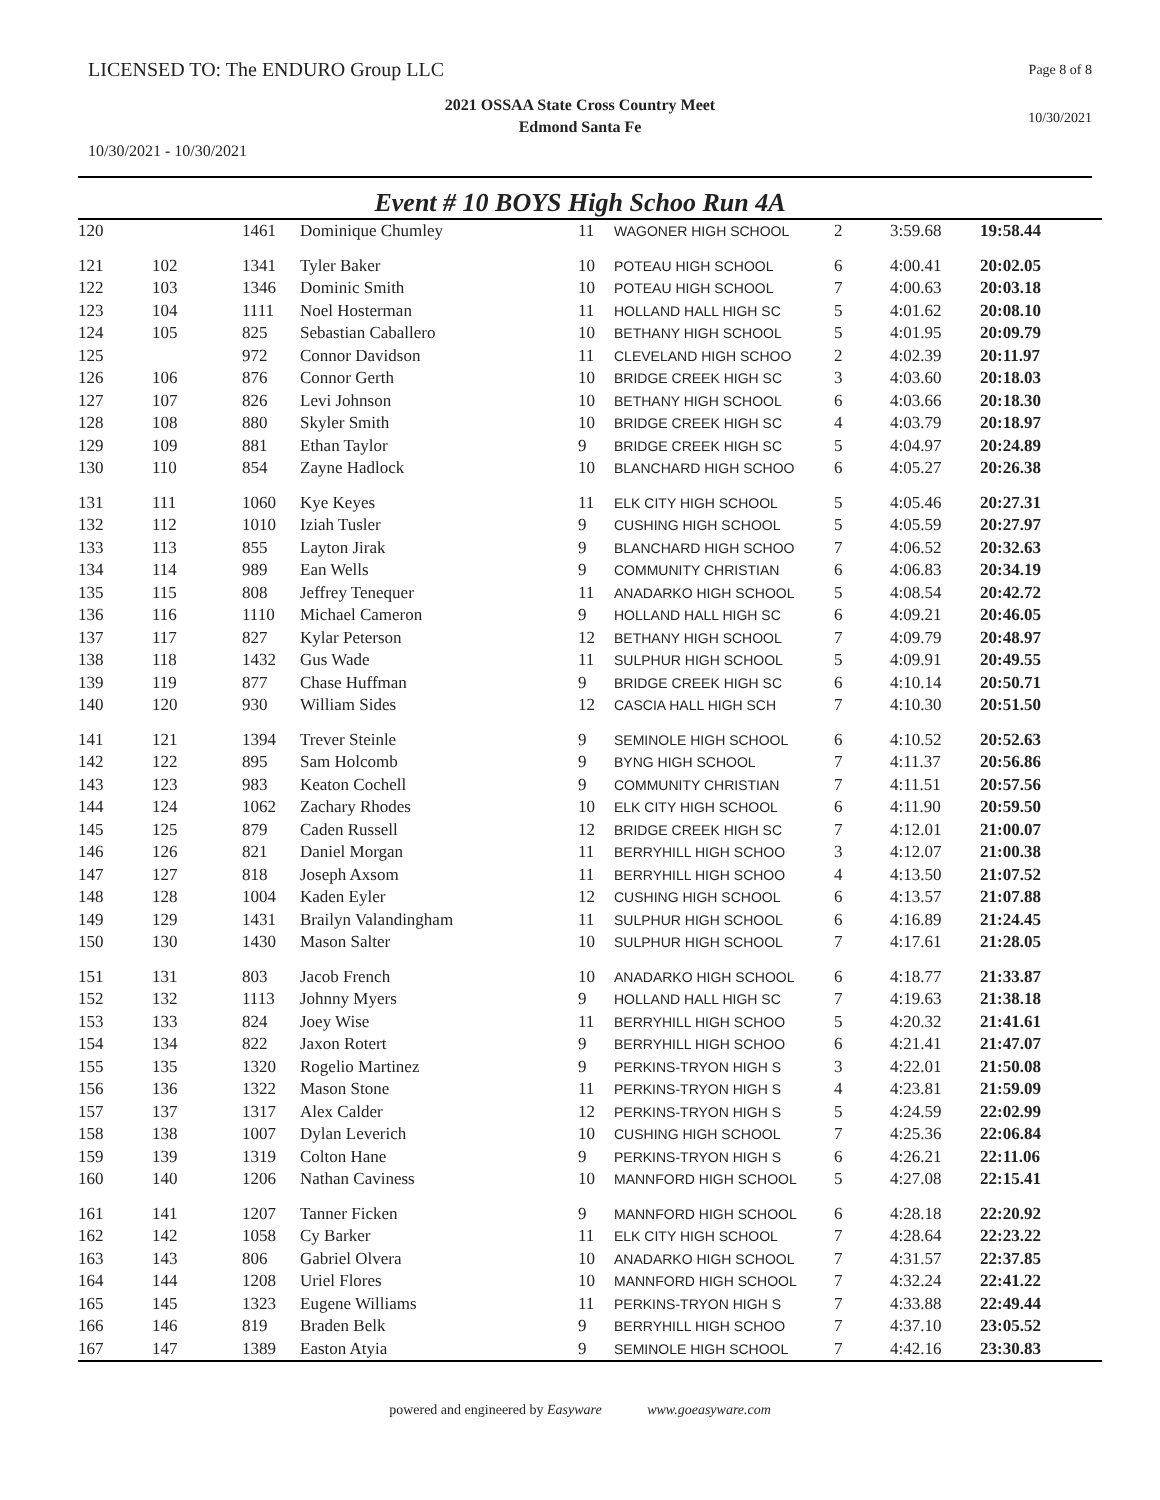LICENSED TO: The ENDURO Group LLC
Page 8 of 8
2021 OSSAA State Cross Country Meet
Edmond Santa Fe
10/30/2021
10/30/2021 - 10/30/2021
Event # 10 BOYS High Schoo Run 4A
| 120 | | 1461 | Dominique Chumley | 11 | WAGONER HIGH SCHOOL | 2 | 3:59.68 | 19:58.44 |
| 121 | 102 | 1341 | Tyler Baker | 10 | POTEAU HIGH SCHOOL | 6 | 4:00.41 | 20:02.05 |
| 122 | 103 | 1346 | Dominic Smith | 10 | POTEAU HIGH SCHOOL | 7 | 4:00.63 | 20:03.18 |
| 123 | 104 | 1111 | Noel Hosterman | 11 | HOLLAND HALL HIGH SC | 5 | 4:01.62 | 20:08.10 |
| 124 | 105 | 825 | Sebastian Caballero | 10 | BETHANY HIGH SCHOOL | 5 | 4:01.95 | 20:09.79 |
| 125 | | 972 | Connor Davidson | 11 | CLEVELAND HIGH SCHOO | 2 | 4:02.39 | 20:11.97 |
| 126 | 106 | 876 | Connor Gerth | 10 | BRIDGE CREEK HIGH SC | 3 | 4:03.60 | 20:18.03 |
| 127 | 107 | 826 | Levi Johnson | 10 | BETHANY HIGH SCHOOL | 6 | 4:03.66 | 20:18.30 |
| 128 | 108 | 880 | Skyler Smith | 10 | BRIDGE CREEK HIGH SC | 4 | 4:03.79 | 20:18.97 |
| 129 | 109 | 881 | Ethan Taylor | 9 | BRIDGE CREEK HIGH SC | 5 | 4:04.97 | 20:24.89 |
| 130 | 110 | 854 | Zayne Hadlock | 10 | BLANCHARD HIGH SCHOO | 6 | 4:05.27 | 20:26.38 |
| 131 | 111 | 1060 | Kye Keyes | 11 | ELK CITY HIGH SCHOOL | 5 | 4:05.46 | 20:27.31 |
| 132 | 112 | 1010 | Iziah Tusler | 9 | CUSHING HIGH SCHOOL | 5 | 4:05.59 | 20:27.97 |
| 133 | 113 | 855 | Layton Jirak | 9 | BLANCHARD HIGH SCHOO | 7 | 4:06.52 | 20:32.63 |
| 134 | 114 | 989 | Ean Wells | 9 | COMMUNITY CHRISTIAN | 6 | 4:06.83 | 20:34.19 |
| 135 | 115 | 808 | Jeffrey Tenequer | 11 | ANADARKO HIGH SCHOOL | 5 | 4:08.54 | 20:42.72 |
| 136 | 116 | 1110 | Michael Cameron | 9 | HOLLAND HALL HIGH SC | 6 | 4:09.21 | 20:46.05 |
| 137 | 117 | 827 | Kylar Peterson | 12 | BETHANY HIGH SCHOOL | 7 | 4:09.79 | 20:48.97 |
| 138 | 118 | 1432 | Gus Wade | 11 | SULPHUR HIGH SCHOOL | 5 | 4:09.91 | 20:49.55 |
| 139 | 119 | 877 | Chase Huffman | 9 | BRIDGE CREEK HIGH SC | 6 | 4:10.14 | 20:50.71 |
| 140 | 120 | 930 | William Sides | 12 | CASCIA HALL HIGH SCH | 7 | 4:10.30 | 20:51.50 |
| 141 | 121 | 1394 | Trever Steinle | 9 | SEMINOLE HIGH SCHOOL | 6 | 4:10.52 | 20:52.63 |
| 142 | 122 | 895 | Sam Holcomb | 9 | BYNG HIGH SCHOOL | 7 | 4:11.37 | 20:56.86 |
| 143 | 123 | 983 | Keaton Cochell | 9 | COMMUNITY CHRISTIAN | 7 | 4:11.51 | 20:57.56 |
| 144 | 124 | 1062 | Zachary Rhodes | 10 | ELK CITY HIGH SCHOOL | 6 | 4:11.90 | 20:59.50 |
| 145 | 125 | 879 | Caden Russell | 12 | BRIDGE CREEK HIGH SC | 7 | 4:12.01 | 21:00.07 |
| 146 | 126 | 821 | Daniel Morgan | 11 | BERRYHILL HIGH SCHOO | 3 | 4:12.07 | 21:00.38 |
| 147 | 127 | 818 | Joseph Axsom | 11 | BERRYHILL HIGH SCHOO | 4 | 4:13.50 | 21:07.52 |
| 148 | 128 | 1004 | Kaden Eyler | 12 | CUSHING HIGH SCHOOL | 6 | 4:13.57 | 21:07.88 |
| 149 | 129 | 1431 | Brailyn Valandingham | 11 | SULPHUR HIGH SCHOOL | 6 | 4:16.89 | 21:24.45 |
| 150 | 130 | 1430 | Mason Salter | 10 | SULPHUR HIGH SCHOOL | 7 | 4:17.61 | 21:28.05 |
| 151 | 131 | 803 | Jacob French | 10 | ANADARKO HIGH SCHOOL | 6 | 4:18.77 | 21:33.87 |
| 152 | 132 | 1113 | Johnny Myers | 9 | HOLLAND HALL HIGH SC | 7 | 4:19.63 | 21:38.18 |
| 153 | 133 | 824 | Joey Wise | 11 | BERRYHILL HIGH SCHOO | 5 | 4:20.32 | 21:41.61 |
| 154 | 134 | 822 | Jaxon Rotert | 9 | BERRYHILL HIGH SCHOO | 6 | 4:21.41 | 21:47.07 |
| 155 | 135 | 1320 | Rogelio Martinez | 9 | PERKINS-TRYON HIGH S | 3 | 4:22.01 | 21:50.08 |
| 156 | 136 | 1322 | Mason Stone | 11 | PERKINS-TRYON HIGH S | 4 | 4:23.81 | 21:59.09 |
| 157 | 137 | 1317 | Alex Calder | 12 | PERKINS-TRYON HIGH S | 5 | 4:24.59 | 22:02.99 |
| 158 | 138 | 1007 | Dylan Leverich | 10 | CUSHING HIGH SCHOOL | 7 | 4:25.36 | 22:06.84 |
| 159 | 139 | 1319 | Colton Hane | 9 | PERKINS-TRYON HIGH S | 6 | 4:26.21 | 22:11.06 |
| 160 | 140 | 1206 | Nathan Caviness | 10 | MANNFORD HIGH SCHOOL | 5 | 4:27.08 | 22:15.41 |
| 161 | 141 | 1207 | Tanner Ficken | 9 | MANNFORD HIGH SCHOOL | 6 | 4:28.18 | 22:20.92 |
| 162 | 142 | 1058 | Cy Barker | 11 | ELK CITY HIGH SCHOOL | 7 | 4:28.64 | 22:23.22 |
| 163 | 143 | 806 | Gabriel Olvera | 10 | ANADARKO HIGH SCHOOL | 7 | 4:31.57 | 22:37.85 |
| 164 | 144 | 1208 | Uriel Flores | 10 | MANNFORD HIGH SCHOOL | 7 | 4:32.24 | 22:41.22 |
| 165 | 145 | 1323 | Eugene Williams | 11 | PERKINS-TRYON HIGH S | 7 | 4:33.88 | 22:49.44 |
| 166 | 146 | 819 | Braden Belk | 9 | BERRYHILL HIGH SCHOO | 7 | 4:37.10 | 23:05.52 |
| 167 | 147 | 1389 | Easton Atyia | 9 | SEMINOLE HIGH SCHOOL | 7 | 4:42.16 | 23:30.83 |
powered and engineered by Easyware www.goeasyware.com